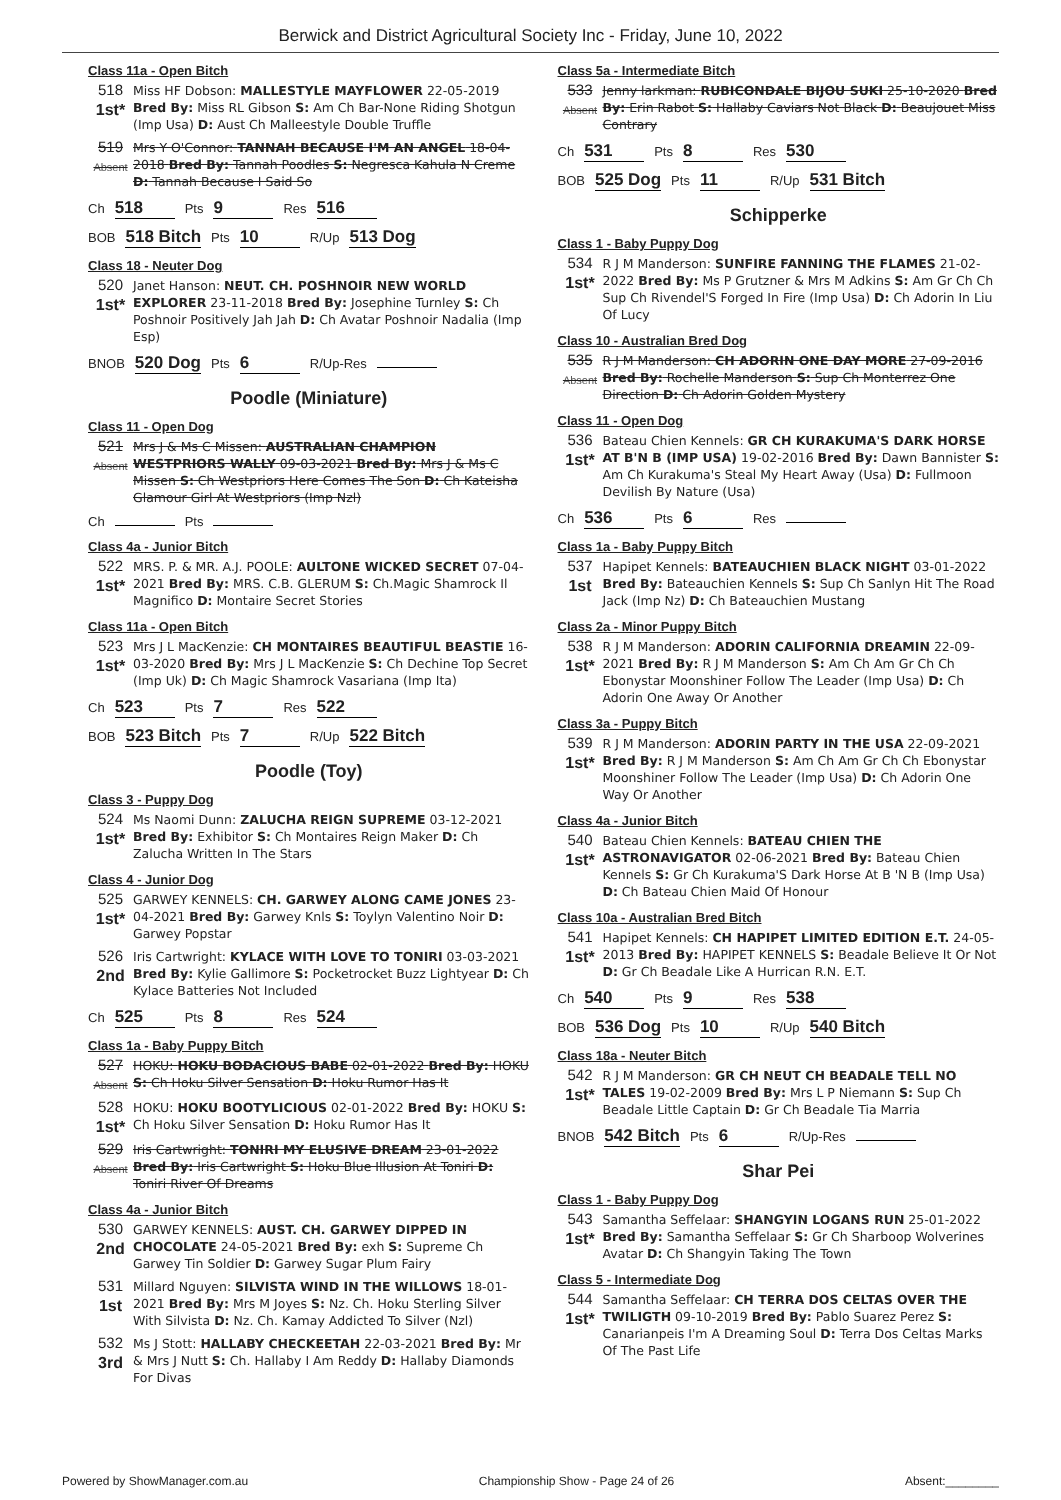Berwick and District Agricultural Society Inc - Friday, June 10, 2022
Class 11a - Open Bitch
518
1st*
Miss HF Dobson: MALLESTYLE MAYFLOWER 22-05-2019 Bred By: Miss RL Gibson S: Am Ch Bar-None Riding Shotgun (Imp Usa) D: Aust Ch Malleestyle Double Truffle
519
Absent
Mrs Y O'Connor: TANNAH BECAUSE I'M AN ANGEL 18-04-2018 Bred By: Tannah Poodles S: Negresca Kahula N Creme D: Tannah Because I Said So
Ch 518 Pts 9 Res 516
BOB 518 Bitch Pts 10 R/Up 513 Dog
Class 18 - Neuter Dog
520
1st*
Janet Hanson: NEUT. CH. POSHNOIR NEW WORLD EXPLORER 23-11-2018 Bred By: Josephine Turnley S: Ch Poshnoir Positively Jah Jah D: Ch Avatar Poshnoir Nadalia (Imp Esp)
BNOB 520 Dog Pts 6 R/Up-Res
Poodle (Miniature)
Class 11 - Open Dog
521
Absent
Mrs J & Ms C Missen: AUSTRALIAN CHAMPION WESTPRIORS WALLY 09-03-2021 Bred By: Mrs J & Ms C Missen S: Ch Westpriors Here Comes The Son D: Ch Kateisha Glamour Girl At Westpriors (Imp Nzl)
Ch Pts
Class 4a - Junior Bitch
522
1st*
MRS. P. & MR. A.J. POOLE: AULTONE WICKED SECRET 07-04-2021 Bred By: MRS. C.B. GLERUM S: Ch.Magic Shamrock Il Magnifico D: Montaire Secret Stories
Class 11a - Open Bitch
523
1st*
Mrs J L MacKenzie: CH MONTAIRES BEAUTIFUL BEASTIE 16-03-2020 Bred By: Mrs J L MacKenzie S: Ch Dechine Top Secret (Imp Uk) D: Ch Magic Shamrock Vasariana (Imp Ita)
Ch 523 Pts 7 Res 522
BOB 523 Bitch Pts 7 R/Up 522 Bitch
Poodle (Toy)
Class 3 - Puppy Dog
524
1st*
Ms Naomi Dunn: ZALUCHA REIGN SUPREME 03-12-2021 Bred By: Exhibitor S: Ch Montaires Reign Maker D: Ch Zalucha Written In The Stars
Class 4 - Junior Dog
525
1st*
GARWEY KENNELS: CH. GARWEY ALONG CAME JONES 23-04-2021 Bred By: Garwey Knls S: Toylyn Valentino Noir D: Garwey Popstar
526
2nd
Iris Cartwright: KYLACE WITH LOVE TO TONIRI 03-03-2021 Bred By: Kylie Gallimore S: Pocketrocket Buzz Lightyear D: Ch Kylace Batteries Not Included
Ch 525 Pts 8 Res 524
Class 1a - Baby Puppy Bitch
527
Absent
HOKU: HOKU BODACIOUS BABE 02-01-2022 Bred By: HOKU S: Ch Hoku Silver Sensation D: Hoku Rumor Has It
528
1st*
HOKU: HOKU BOOTYLICIOUS 02-01-2022 Bred By: HOKU S: Ch Hoku Silver Sensation D: Hoku Rumor Has It
529
Absent
Iris Cartwright: TONIRI MY ELUSIVE DREAM 23-01-2022 Bred By: Iris Cartwright S: Hoku Blue Illusion At Toniri D: Toniri River Of Dreams
Class 4a - Junior Bitch
530
2nd
GARWEY KENNELS: AUST. CH. GARWEY DIPPED IN CHOCOLATE 24-05-2021 Bred By: exh S: Supreme Ch Garwey Tin Soldier D: Garwey Sugar Plum Fairy
531
1st
Millard Nguyen: SILVISTA WIND IN THE WILLOWS 18-01-2021 Bred By: Mrs M Joyes S: Nz. Ch. Hoku Sterling Silver With Silvista D: Nz. Ch. Kamay Addicted To Silver (Nzl)
532
3rd
Ms J Stott: HALLABY CHECKEETAH 22-03-2021 Bred By: Mr & Mrs J Nutt S: Ch. Hallaby I Am Reddy D: Hallaby Diamonds For Divas
Class 5a - Intermediate Bitch
533
Absent
Jenny larkman: RUBICONDALE BIJOU SUKI 25-10-2020 Bred By: Erin Rabot S: Hallaby Caviars Not Black D: Beaujouet Miss Contrary
Ch 531 Pts 8 Res 530
BOB 525 Dog Pts 11 R/Up 531 Bitch
Schipperke
Class 1 - Baby Puppy Dog
534
1st*
R J M Manderson: SUNFIRE FANNING THE FLAMES 21-02-2022 Bred By: Ms P Grutzner & Mrs M Adkins S: Am Gr Ch Ch Sup Ch Rivendel'S Forged In Fire (Imp Usa) D: Ch Adorin In Liu Of Lucy
Class 10 - Australian Bred Dog
535
Absent
R J M Manderson: CH ADORIN ONE DAY MORE 27-09-2016 Bred By: Rochelle Manderson S: Sup Ch Monterrez One Direction D: Ch Adorin Golden Mystery
Class 11 - Open Dog
536
1st*
Bateau Chien Kennels: GR CH KURAKUMA'S DARK HORSE AT B'N B (IMP USA) 19-02-2016 Bred By: Dawn Bannister S: Am Ch Kurakuma's Steal My Heart Away (Usa) D: Fullmoon Devilish By Nature (Usa)
Ch 536 Pts 6 Res
Class 1a - Baby Puppy Bitch
537
1st
Hapipet Kennels: BATEAUCHIEN BLACK NIGHT 03-01-2022 Bred By: Bateauchien Kennels S: Sup Ch Sanlyn Hit The Road Jack (Imp Nz) D: Ch Bateauchien Mustang
Class 2a - Minor Puppy Bitch
538
1st*
R J M Manderson: ADORIN CALIFORNIA DREAMIN 22-09-2021 Bred By: R J M Manderson S: Am Ch Am Gr Ch Ch Ebonystar Moonshiner Follow The Leader (Imp Usa) D: Ch Adorin One Away Or Another
Class 3a - Puppy Bitch
539
1st*
R J M Manderson: ADORIN PARTY IN THE USA 22-09-2021 Bred By: R J M Manderson S: Am Ch Am Gr Ch Ch Ebonystar Moonshiner Follow The Leader (Imp Usa) D: Ch Adorin One Way Or Another
Class 4a - Junior Bitch
540
1st*
Bateau Chien Kennels: BATEAU CHIEN THE ASTRONAVIGATOR 02-06-2021 Bred By: Bateau Chien Kennels S: Gr Ch Kurakuma'S Dark Horse At B 'N B (Imp Usa) D: Ch Bateau Chien Maid Of Honour
Class 10a - Australian Bred Bitch
541
1st*
Hapipet Kennels: CH HAPIPET LIMITED EDITION E.T. 24-05-2013 Bred By: HAPIPET KENNELS S: Beadale Believe It Or Not D: Gr Ch Beadale Like A Hurrican R.N. E.T.
Ch 540 Pts 9 Res 538
BOB 536 Dog Pts 10 R/Up 540 Bitch
Class 18a - Neuter Bitch
542
1st*
R J M Manderson: GR CH NEUT CH BEADALE TELL NO TALES 19-02-2009 Bred By: Mrs L P Niemann S: Sup Ch Beadale Little Captain D: Gr Ch Beadale Tia Marria
BNOB 542 Bitch Pts 6 R/Up-Res
Shar Pei
Class 1 - Baby Puppy Dog
543
1st*
Samantha Seffelaar: SHANGYIN LOGANS RUN 25-01-2022 Bred By: Samantha Seffelaar S: Gr Ch Sharboop Wolverines Avatar D: Ch Shangyin Taking The Town
Class 5 - Intermediate Dog
544
1st*
Samantha Seffelaar: CH TERRA DOS CELTAS OVER THE TWILIGTH 09-10-2019 Bred By: Pablo Suarez Perez S: Canarianpeis I'm A Dreaming Soul D: Terra Dos Celtas Marks Of The Past Life
Powered by ShowManager.com.au Championship Show - Page 24 of 26 Absent:________